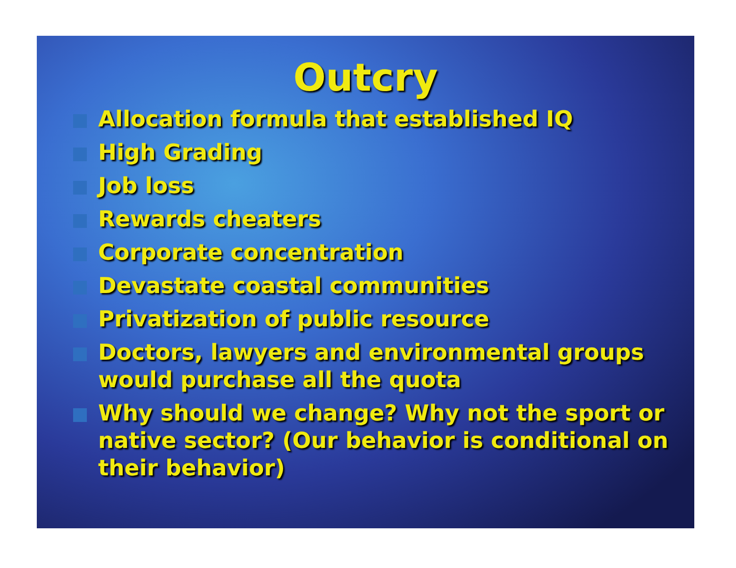Outcry
Allocation formula that established IQ
High Grading
Job loss
Rewards cheaters
Corporate concentration
Devastate coastal communities
Privatization of public resource
Doctors, lawyers and environmental groups would purchase all the quota
Why should we change? Why not the sport or native sector? (Our behavior is conditional on their behavior)